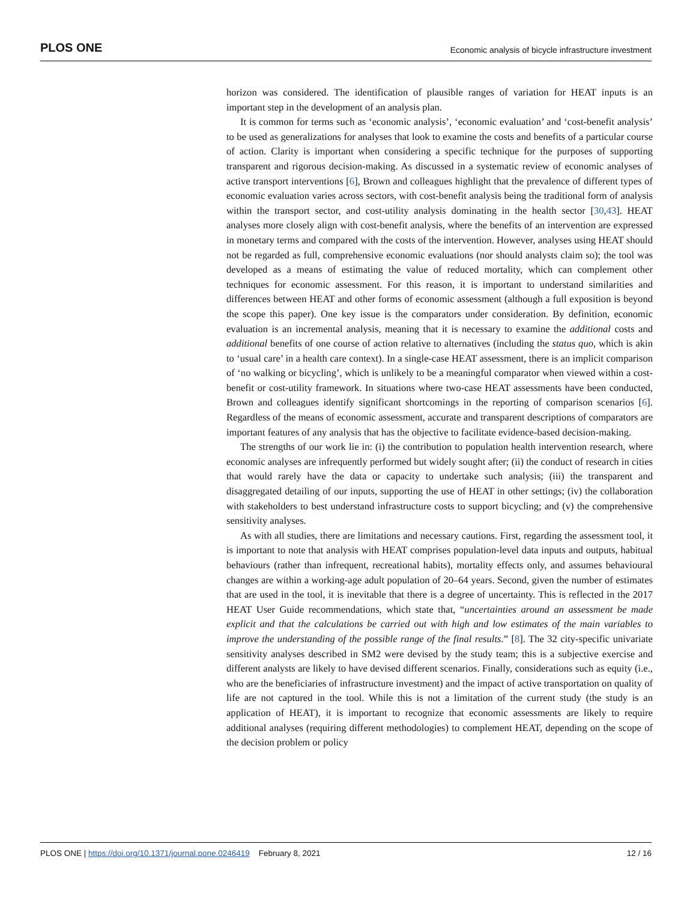PLOS ONE Economic analysis of bicycle infrastructure investment
horizon was considered. The identification of plausible ranges of variation for HEAT inputs is an important step in the development of an analysis plan.
It is common for terms such as ‘economic analysis’, ‘economic evaluation’ and ‘cost-benefit analysis’ to be used as generalizations for analyses that look to examine the costs and benefits of a particular course of action. Clarity is important when considering a specific technique for the purposes of supporting transparent and rigorous decision-making. As discussed in a systematic review of economic analyses of active transport interventions [6], Brown and colleagues highlight that the prevalence of different types of economic evaluation varies across sectors, with cost-benefit analysis being the traditional form of analysis within the transport sector, and cost-utility analysis dominating in the health sector [30,43]. HEAT analyses more closely align with cost-benefit analysis, where the benefits of an intervention are expressed in monetary terms and compared with the costs of the intervention. However, analyses using HEAT should not be regarded as full, comprehensive economic evaluations (nor should analysts claim so); the tool was developed as a means of estimating the value of reduced mortality, which can complement other techniques for economic assessment. For this reason, it is important to understand similarities and differences between HEAT and other forms of economic assessment (although a full exposition is beyond the scope this paper). One key issue is the comparators under consideration. By definition, economic evaluation is an incremental analysis, meaning that it is necessary to examine the additional costs and additional benefits of one course of action relative to alternatives (including the status quo, which is akin to ‘usual care’ in a health care context). In a single-case HEAT assessment, there is an implicit comparison of ‘no walking or bicycling’, which is unlikely to be a meaningful comparator when viewed within a cost-benefit or cost-utility framework. In situations where two-case HEAT assessments have been conducted, Brown and colleagues identify significant shortcomings in the reporting of comparison scenarios [6]. Regardless of the means of economic assessment, accurate and transparent descriptions of comparators are important features of any analysis that has the objective to facilitate evidence-based decision-making.
The strengths of our work lie in: (i) the contribution to population health intervention research, where economic analyses are infrequently performed but widely sought after; (ii) the conduct of research in cities that would rarely have the data or capacity to undertake such analysis; (iii) the transparent and disaggregated detailing of our inputs, supporting the use of HEAT in other settings; (iv) the collaboration with stakeholders to best understand infrastructure costs to support bicycling; and (v) the comprehensive sensitivity analyses.
As with all studies, there are limitations and necessary cautions. First, regarding the assessment tool, it is important to note that analysis with HEAT comprises population-level data inputs and outputs, habitual behaviours (rather than infrequent, recreational habits), mortality effects only, and assumes behavioural changes are within a working-age adult population of 20–64 years. Second, given the number of estimates that are used in the tool, it is inevitable that there is a degree of uncertainty. This is reflected in the 2017 HEAT User Guide recommendations, which state that, “uncertainties around an assessment be made explicit and that the calculations be carried out with high and low estimates of the main variables to improve the understanding of the possible range of the final results.” [8]. The 32 city-specific univariate sensitivity analyses described in SM2 were devised by the study team; this is a subjective exercise and different analysts are likely to have devised different scenarios. Finally, considerations such as equity (i.e., who are the beneficiaries of infrastructure investment) and the impact of active transportation on quality of life are not captured in the tool. While this is not a limitation of the current study (the study is an application of HEAT), it is important to recognize that economic assessments are likely to require additional analyses (requiring different methodologies) to complement HEAT, depending on the scope of the decision problem or policy
PLOS ONE | https://doi.org/10.1371/journal.pone.0246419 February 8, 2021 12 / 16